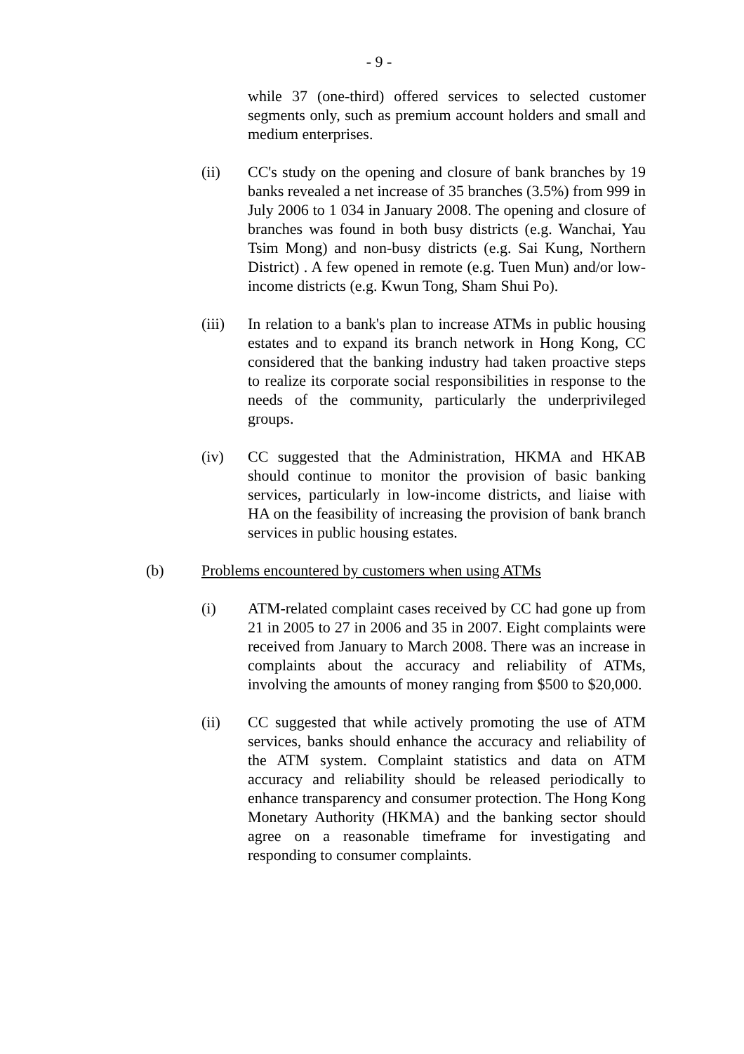- 9 -
while 37 (one-third) offered services to selected customer segments only, such as premium account holders and small and medium enterprises.
(ii) CC's study on the opening and closure of bank branches by 19 banks revealed a net increase of 35 branches (3.5%) from 999 in July 2006 to 1 034 in January 2008. The opening and closure of branches was found in both busy districts (e.g. Wanchai, Yau Tsim Mong) and non-busy districts (e.g. Sai Kung, Northern District) . A few opened in remote (e.g. Tuen Mun) and/or low-income districts (e.g. Kwun Tong, Sham Shui Po).
(iii) In relation to a bank's plan to increase ATMs in public housing estates and to expand its branch network in Hong Kong, CC considered that the banking industry had taken proactive steps to realize its corporate social responsibilities in response to the needs of the community, particularly the underprivileged groups.
(iv) CC suggested that the Administration, HKMA and HKAB should continue to monitor the provision of basic banking services, particularly in low-income districts, and liaise with HA on the feasibility of increasing the provision of bank branch services in public housing estates.
(b) Problems encountered by customers when using ATMs
(i) ATM-related complaint cases received by CC had gone up from 21 in 2005 to 27 in 2006 and 35 in 2007. Eight complaints were received from January to March 2008. There was an increase in complaints about the accuracy and reliability of ATMs, involving the amounts of money ranging from $500 to $20,000.
(ii) CC suggested that while actively promoting the use of ATM services, banks should enhance the accuracy and reliability of the ATM system. Complaint statistics and data on ATM accuracy and reliability should be released periodically to enhance transparency and consumer protection. The Hong Kong Monetary Authority (HKMA) and the banking sector should agree on a reasonable timeframe for investigating and responding to consumer complaints.